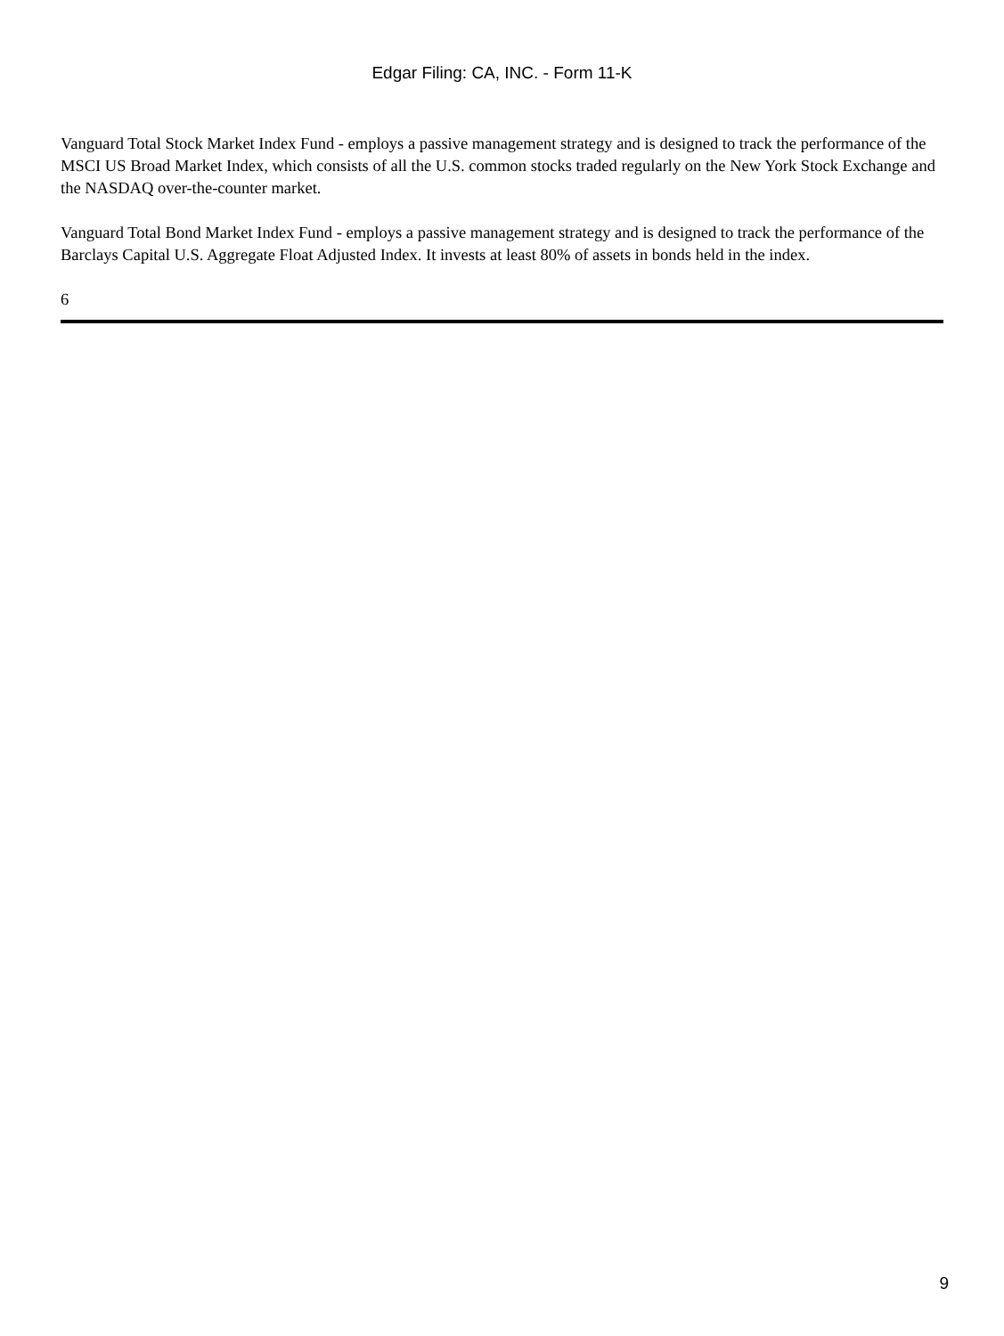Edgar Filing: CA, INC. - Form 11-K
Vanguard Total Stock Market Index Fund - employs a passive management strategy and is designed to track the performance of the MSCI US Broad Market Index, which consists of all the U.S. common stocks traded regularly on the New York Stock Exchange and the NASDAQ over-the-counter market.
Vanguard Total Bond Market Index Fund - employs a passive management strategy and is designed to track the performance of the Barclays Capital U.S. Aggregate Float Adjusted Index. It invests at least 80% of assets in bonds held in the index.
6
9